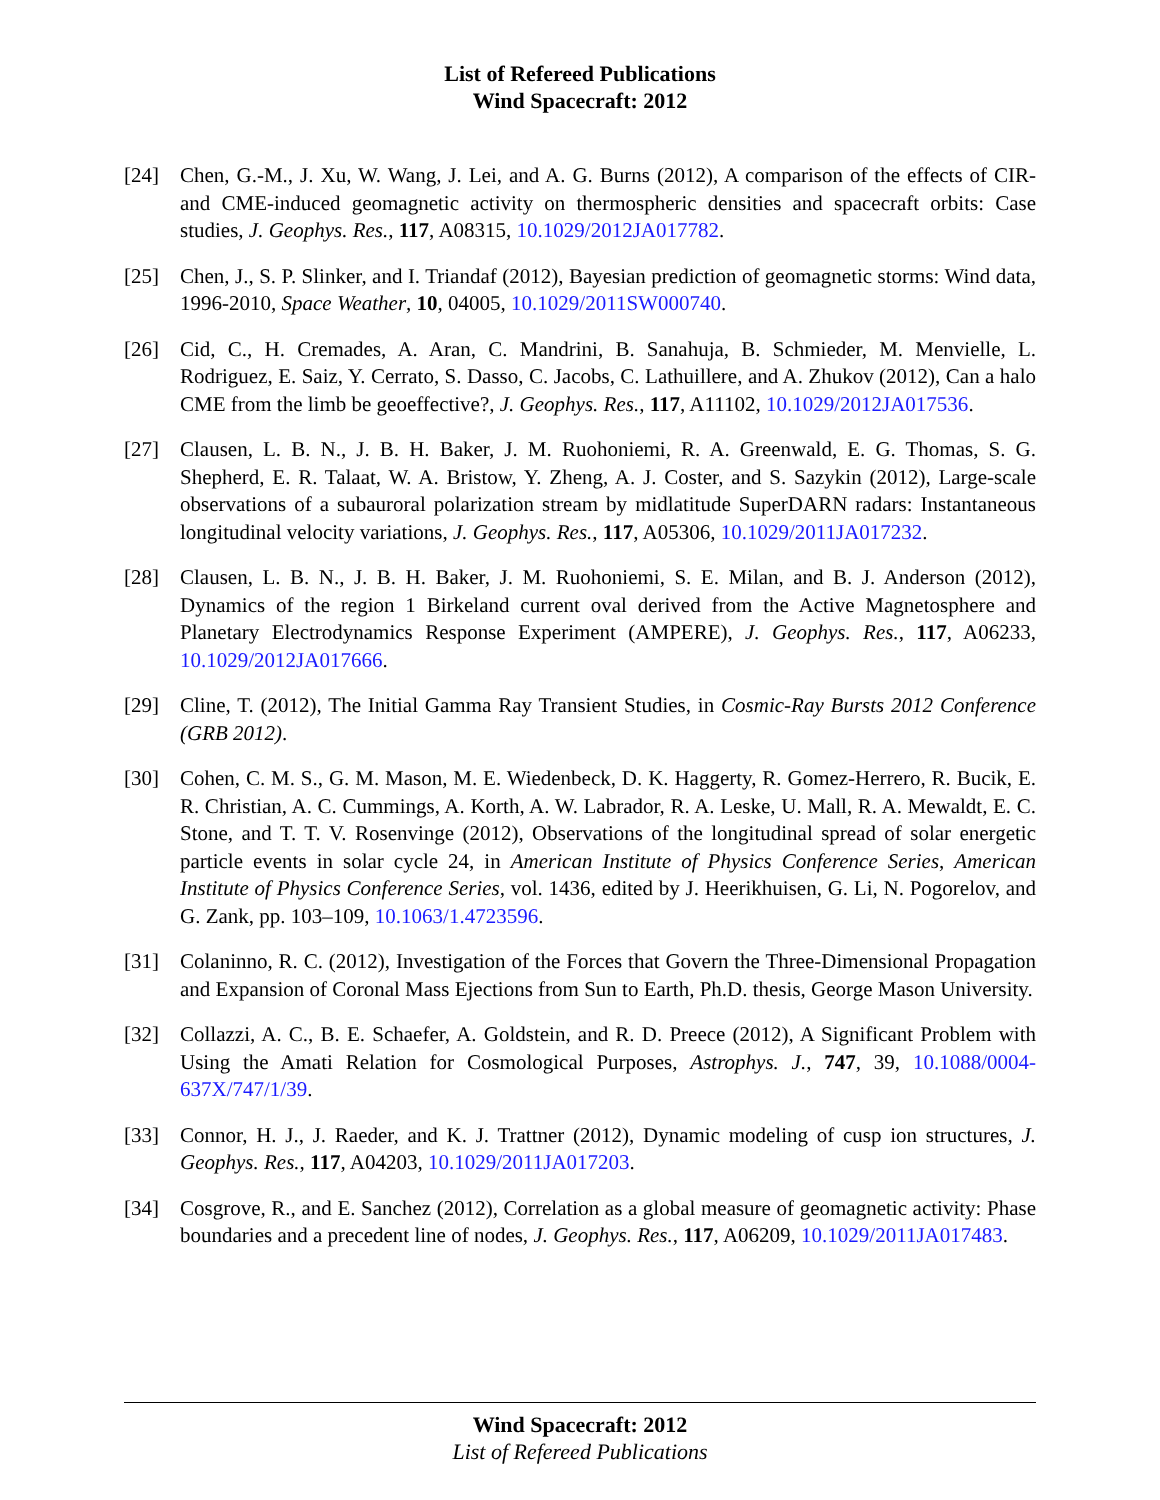List of Refereed Publications
Wind Spacecraft: 2012
[24] Chen, G.-M., J. Xu, W. Wang, J. Lei, and A. G. Burns (2012), A comparison of the effects of CIR- and CME-induced geomagnetic activity on thermospheric densities and spacecraft orbits: Case studies, J. Geophys. Res., 117, A08315, 10.1029/2012JA017782.
[25] Chen, J., S. P. Slinker, and I. Triandaf (2012), Bayesian prediction of geomagnetic storms: Wind data, 1996-2010, Space Weather, 10, 04005, 10.1029/2011SW000740.
[26] Cid, C., H. Cremades, A. Aran, C. Mandrini, B. Sanahuja, B. Schmieder, M. Menvielle, L. Rodriguez, E. Saiz, Y. Cerrato, S. Dasso, C. Jacobs, C. Lathuillere, and A. Zhukov (2012), Can a halo CME from the limb be geoeffective?, J. Geophys. Res., 117, A11102, 10.1029/2012JA017536.
[27] Clausen, L. B. N., J. B. H. Baker, J. M. Ruohoniemi, R. A. Greenwald, E. G. Thomas, S. G. Shepherd, E. R. Talaat, W. A. Bristow, Y. Zheng, A. J. Coster, and S. Sazykin (2012), Large-scale observations of a subauroral polarization stream by midlatitude SuperDARN radars: Instantaneous longitudinal velocity variations, J. Geophys. Res., 117, A05306, 10.1029/2011JA017232.
[28] Clausen, L. B. N., J. B. H. Baker, J. M. Ruohoniemi, S. E. Milan, and B. J. Anderson (2012), Dynamics of the region 1 Birkeland current oval derived from the Active Magnetosphere and Planetary Electrodynamics Response Experiment (AMPERE), J. Geophys. Res., 117, A06233, 10.1029/2012JA017666.
[29] Cline, T. (2012), The Initial Gamma Ray Transient Studies, in Cosmic-Ray Bursts 2012 Conference (GRB 2012).
[30] Cohen, C. M. S., G. M. Mason, M. E. Wiedenbeck, D. K. Haggerty, R. Gomez-Herrero, R. Bucik, E. R. Christian, A. C. Cummings, A. Korth, A. W. Labrador, R. A. Leske, U. Mall, R. A. Mewaldt, E. C. Stone, and T. T. V. Rosenvinge (2012), Observations of the longitudinal spread of solar energetic particle events in solar cycle 24, in American Institute of Physics Conference Series, American Institute of Physics Conference Series, vol. 1436, edited by J. Heerikhuisen, G. Li, N. Pogorelov, and G. Zank, pp. 103–109, 10.1063/1.4723596.
[31] Colaninno, R. C. (2012), Investigation of the Forces that Govern the Three-Dimensional Propagation and Expansion of Coronal Mass Ejections from Sun to Earth, Ph.D. thesis, George Mason University.
[32] Collazzi, A. C., B. E. Schaefer, A. Goldstein, and R. D. Preece (2012), A Significant Problem with Using the Amati Relation for Cosmological Purposes, Astrophys. J., 747, 39, 10.1088/0004-637X/747/1/39.
[33] Connor, H. J., J. Raeder, and K. J. Trattner (2012), Dynamic modeling of cusp ion structures, J. Geophys. Res., 117, A04203, 10.1029/2011JA017203.
[34] Cosgrove, R., and E. Sanchez (2012), Correlation as a global measure of geomagnetic activity: Phase boundaries and a precedent line of nodes, J. Geophys. Res., 117, A06209, 10.1029/2011JA017483.
Wind Spacecraft: 2012
List of Refereed Publications